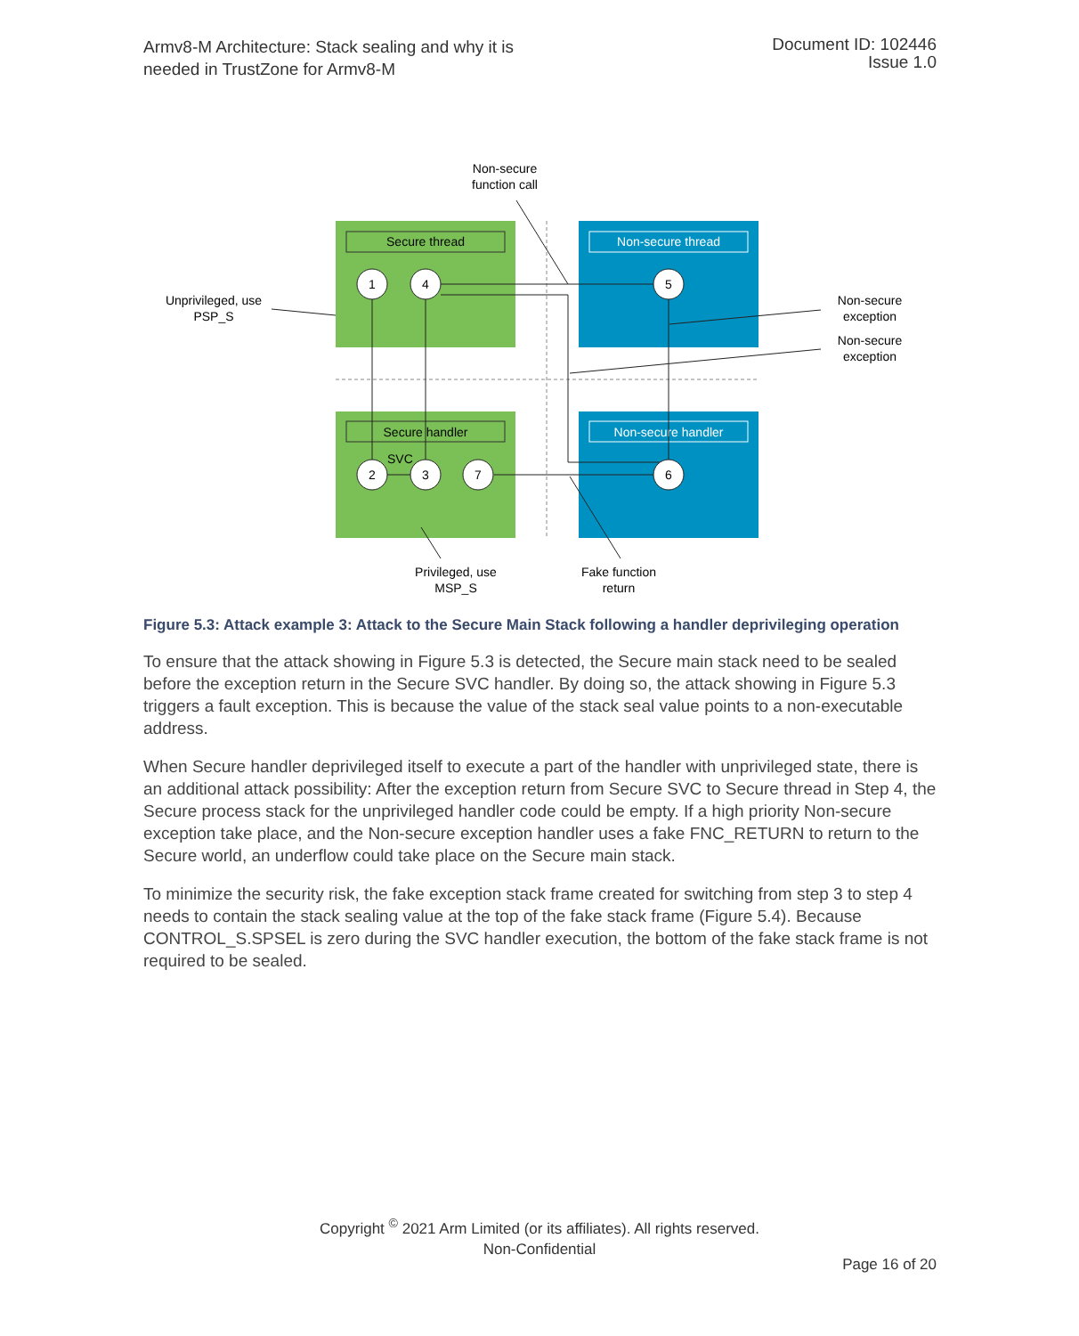Armv8-M Architecture: Stack sealing and why it is
needed in TrustZone for Armv8-M
Document ID: 102446
Issue 1.0
Secure thread
Non-secure thread
Secure handler
Non-secure handler
1
4
5
2
3
7
6
Non-secure
function call
Unprivileged, use
PSP_S
Non-secure
exception
Non-secure
exception
Privileged, use
MSP_S
Fake function
return
SVC
Figure 5.3: Attack example 3: Attack to the Secure Main Stack following a handler deprivileging operation
To ensure that the attack showing in Figure 5.3 is detected, the Secure main stack need to be sealed before the exception return in the Secure SVC handler. By doing so, the attack showing in Figure 5.3 triggers a fault exception. This is because the value of the stack seal value points to a non-executable address.
When Secure handler deprivileged itself to execute a part of the handler with unprivileged state, there is an additional attack possibility: After the exception return from Secure SVC to Secure thread in Step 4, the Secure process stack for the unprivileged handler code could be empty. If a high priority Non-secure exception take place, and the Non-secure exception handler uses a fake FNC_RETURN to return to the Secure world, an underflow could take place on the Secure main stack.
To minimize the security risk, the fake exception stack frame created for switching from step 3 to step 4 needs to contain the stack sealing value at the top of the fake stack frame (Figure 5.4). Because CONTROL_S.SPSEL is zero during the SVC handler execution, the bottom of the fake stack frame is not required to be sealed.
Copyright <sup>©</sup> 2021 Arm Limited (or its affiliates). All rights reserved.
Non-Confidential
Page 16 of 20